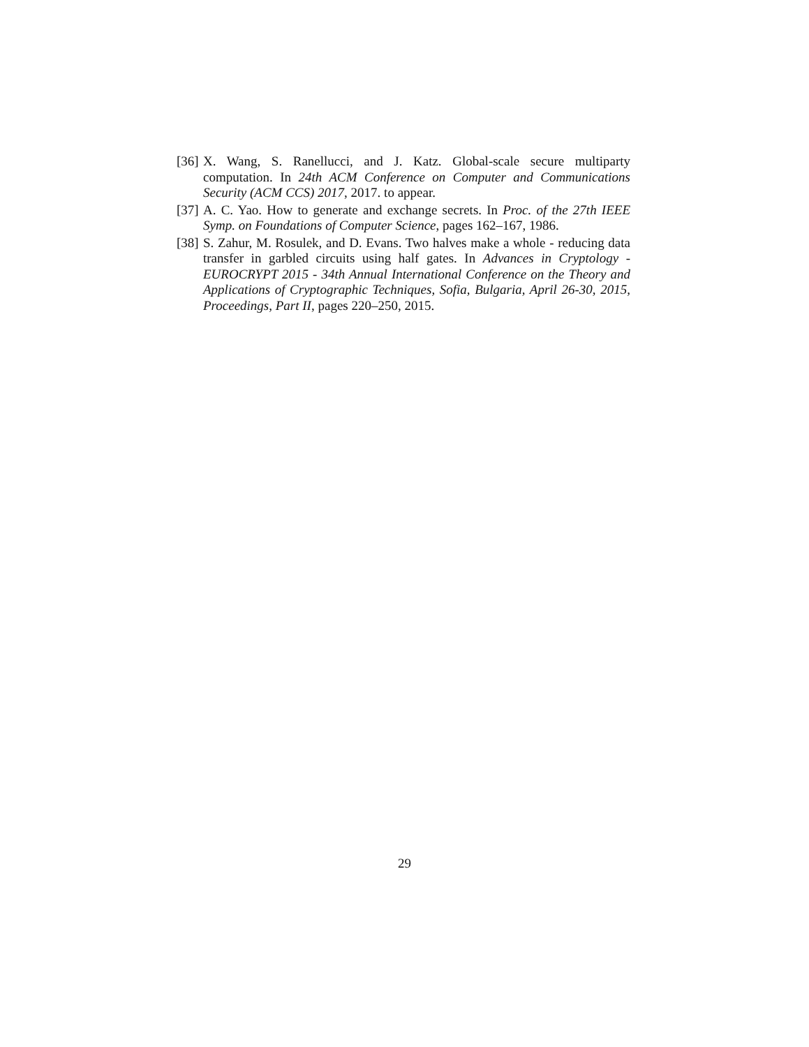[36] X. Wang, S. Ranellucci, and J. Katz. Global-scale secure multiparty computation. In 24th ACM Conference on Computer and Communications Security (ACM CCS) 2017, 2017. to appear.
[37] A. C. Yao. How to generate and exchange secrets. In Proc. of the 27th IEEE Symp. on Foundations of Computer Science, pages 162–167, 1986.
[38] S. Zahur, M. Rosulek, and D. Evans. Two halves make a whole - reducing data transfer in garbled circuits using half gates. In Advances in Cryptology - EUROCRYPT 2015 - 34th Annual International Conference on the Theory and Applications of Cryptographic Techniques, Sofia, Bulgaria, April 26-30, 2015, Proceedings, Part II, pages 220–250, 2015.
29